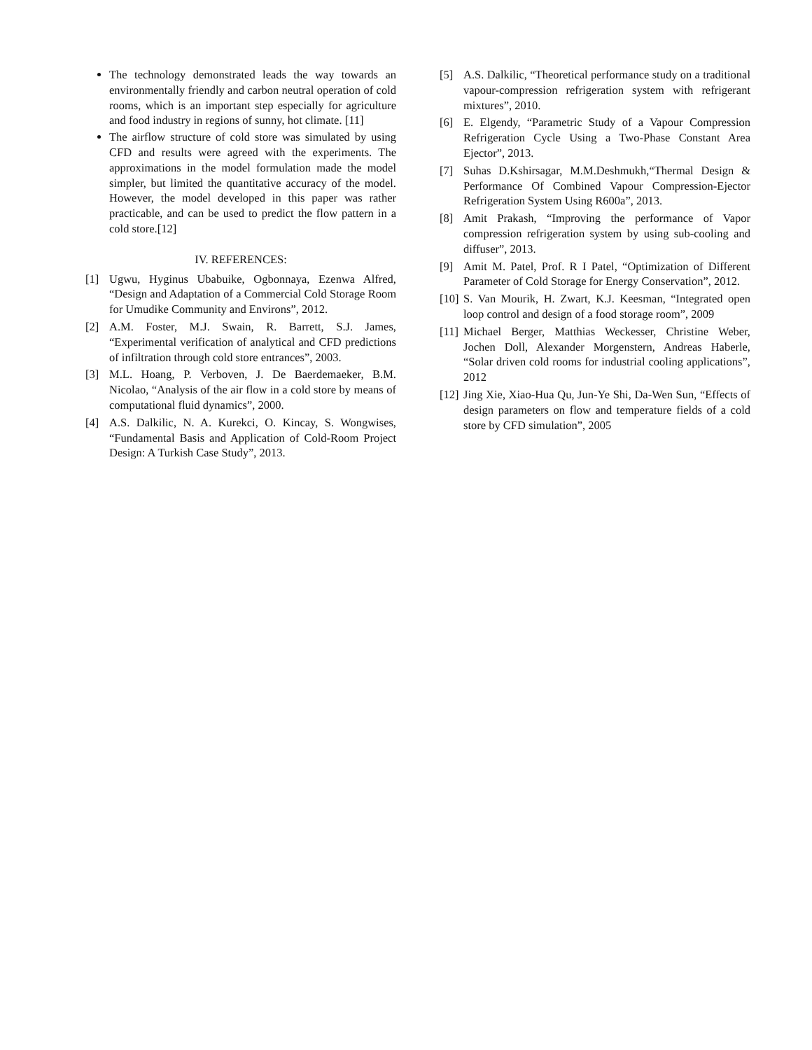The technology demonstrated leads the way towards an environmentally friendly and carbon neutral operation of cold rooms, which is an important step especially for agriculture and food industry in regions of sunny, hot climate. [11]
The airflow structure of cold store was simulated by using CFD and results were agreed with the experiments. The approximations in the model formulation made the model simpler, but limited the quantitative accuracy of the model. However, the model developed in this paper was rather practicable, and can be used to predict the flow pattern in a cold store.[12]
IV. REFERENCES:
[1] Ugwu, Hyginus Ubabuike, Ogbonnaya, Ezenwa Alfred, “Design and Adaptation of a Commercial Cold Storage Room for Umudike Community and Environs”, 2012.
[2] A.M. Foster, M.J. Swain, R. Barrett, S.J. James, “Experimental verification of analytical and CFD predictions of infiltration through cold store entrances”, 2003.
[3] M.L. Hoang, P. Verboven, J. De Baerdemaeker, B.M. Nicolao, “Analysis of the air flow in a cold store by means of computational fluid dynamics”, 2000.
[4] A.S. Dalkilic, N. A. Kurekci, O. Kincay, S. Wongwises, “Fundamental Basis and Application of Cold-Room Project Design: A Turkish Case Study”, 2013.
[5] A.S. Dalkilic, “Theoretical performance study on a traditional vapour-compression refrigeration system with refrigerant mixtures”, 2010.
[6] E. Elgendy, “Parametric Study of a Vapour Compression Refrigeration Cycle Using a Two-Phase Constant Area Ejector”, 2013.
[7] Suhas D.Kshirsagar, M.M.Deshmukh,“Thermal Design & Performance Of Combined Vapour Compression-Ejector Refrigeration System Using R600a”, 2013.
[8] Amit Prakash, “Improving the performance of Vapor compression refrigeration system by using sub-cooling and diffuser”, 2013.
[9] Amit M. Patel, Prof. R I Patel, “Optimization of Different Parameter of Cold Storage for Energy Conservation”, 2012.
[10] S. Van Mourik, H. Zwart, K.J. Keesman, “Integrated open loop control and design of a food storage room”, 2009
[11] Michael Berger, Matthias Weckesser, Christine Weber, Jochen Doll, Alexander Morgenstern, Andreas Haberle, “Solar driven cold rooms for industrial cooling applications”, 2012
[12] Jing Xie, Xiao-Hua Qu, Jun-Ye Shi, Da-Wen Sun, “Effects of design parameters on flow and temperature fields of a cold store by CFD simulation”, 2005